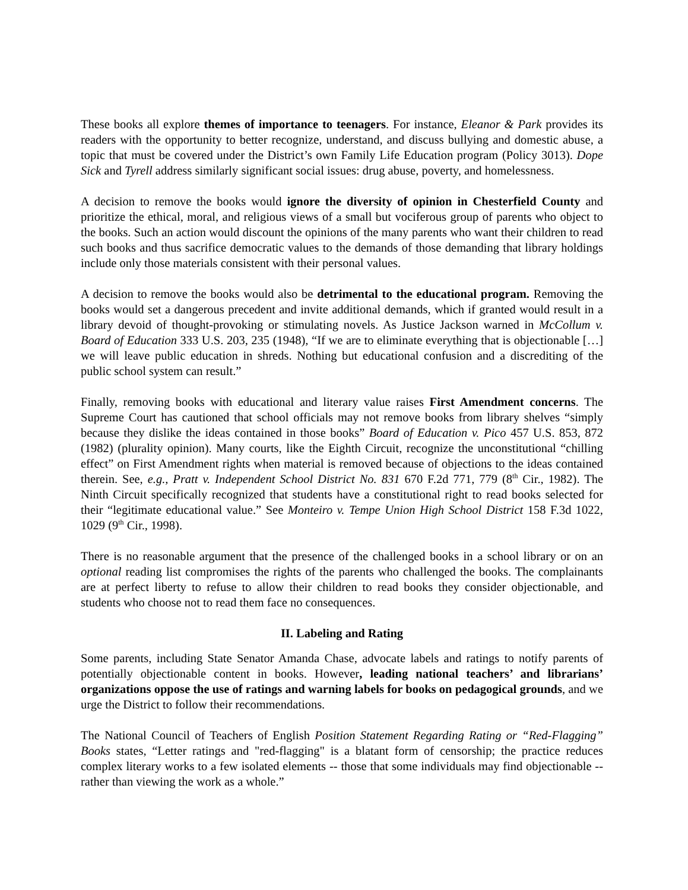These books all explore themes of importance to teenagers. For instance, Eleanor & Park provides its readers with the opportunity to better recognize, understand, and discuss bullying and domestic abuse, a topic that must be covered under the District’s own Family Life Education program (Policy 3013). Dope Sick and Tyrell address similarly significant social issues: drug abuse, poverty, and homelessness.
A decision to remove the books would ignore the diversity of opinion in Chesterfield County and prioritize the ethical, moral, and religious views of a small but vociferous group of parents who object to the books. Such an action would discount the opinions of the many parents who want their children to read such books and thus sacrifice democratic values to the demands of those demanding that library holdings include only those materials consistent with their personal values.
A decision to remove the books would also be detrimental to the educational program. Removing the books would set a dangerous precedent and invite additional demands, which if granted would result in a library devoid of thought-provoking or stimulating novels. As Justice Jackson warned in McCollum v. Board of Education 333 U.S. 203, 235 (1948), “If we are to eliminate everything that is objectionable […] we will leave public education in shreds. Nothing but educational confusion and a discrediting of the public school system can result.”
Finally, removing books with educational and literary value raises First Amendment concerns. The Supreme Court has cautioned that school officials may not remove books from library shelves “simply because they dislike the ideas contained in those books” Board of Education v. Pico 457 U.S. 853, 872 (1982) (plurality opinion). Many courts, like the Eighth Circuit, recognize the unconstitutional “chilling effect” on First Amendment rights when material is removed because of objections to the ideas contained therein. See, e.g., Pratt v. Independent School District No. 831 670 F.2d 771, 779 (8<sup>th</sup> Cir., 1982). The Ninth Circuit specifically recognized that students have a constitutional right to read books selected for their “legitimate educational value.” See Monteiro v. Tempe Union High School District 158 F.3d 1022, 1029 (9<sup>th</sup> Cir., 1998).
There is no reasonable argument that the presence of the challenged books in a school library or on an optional reading list compromises the rights of the parents who challenged the books. The complainants are at perfect liberty to refuse to allow their children to read books they consider objectionable, and students who choose not to read them face no consequences.
II. Labeling and Rating
Some parents, including State Senator Amanda Chase, advocate labels and ratings to notify parents of potentially objectionable content in books. However, leading national teachers’ and librarians’ organizations oppose the use of ratings and warning labels for books on pedagogical grounds, and we urge the District to follow their recommendations.
The National Council of Teachers of English Position Statement Regarding Rating or “Red-Flagging” Books states, “Letter ratings and "red-flagging" is a blatant form of censorship; the practice reduces complex literary works to a few isolated elements -- those that some individuals may find objectionable -- rather than viewing the work as a whole.”